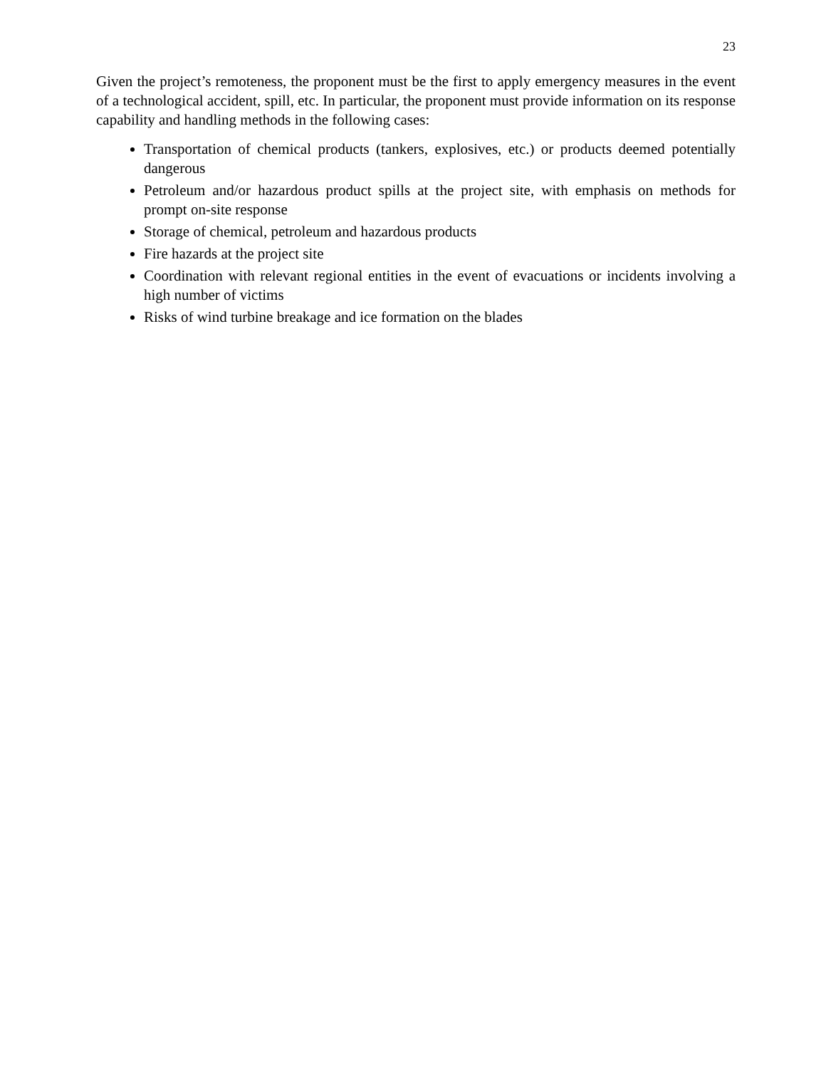23
Given the project’s remoteness, the proponent must be the first to apply emergency measures in the event of a technological accident, spill, etc. In particular, the proponent must provide information on its response capability and handling methods in the following cases:
Transportation of chemical products (tankers, explosives, etc.) or products deemed potentially dangerous
Petroleum and/or hazardous product spills at the project site, with emphasis on methods for prompt on-site response
Storage of chemical, petroleum and hazardous products
Fire hazards at the project site
Coordination with relevant regional entities in the event of evacuations or incidents involving a high number of victims
Risks of wind turbine breakage and ice formation on the blades